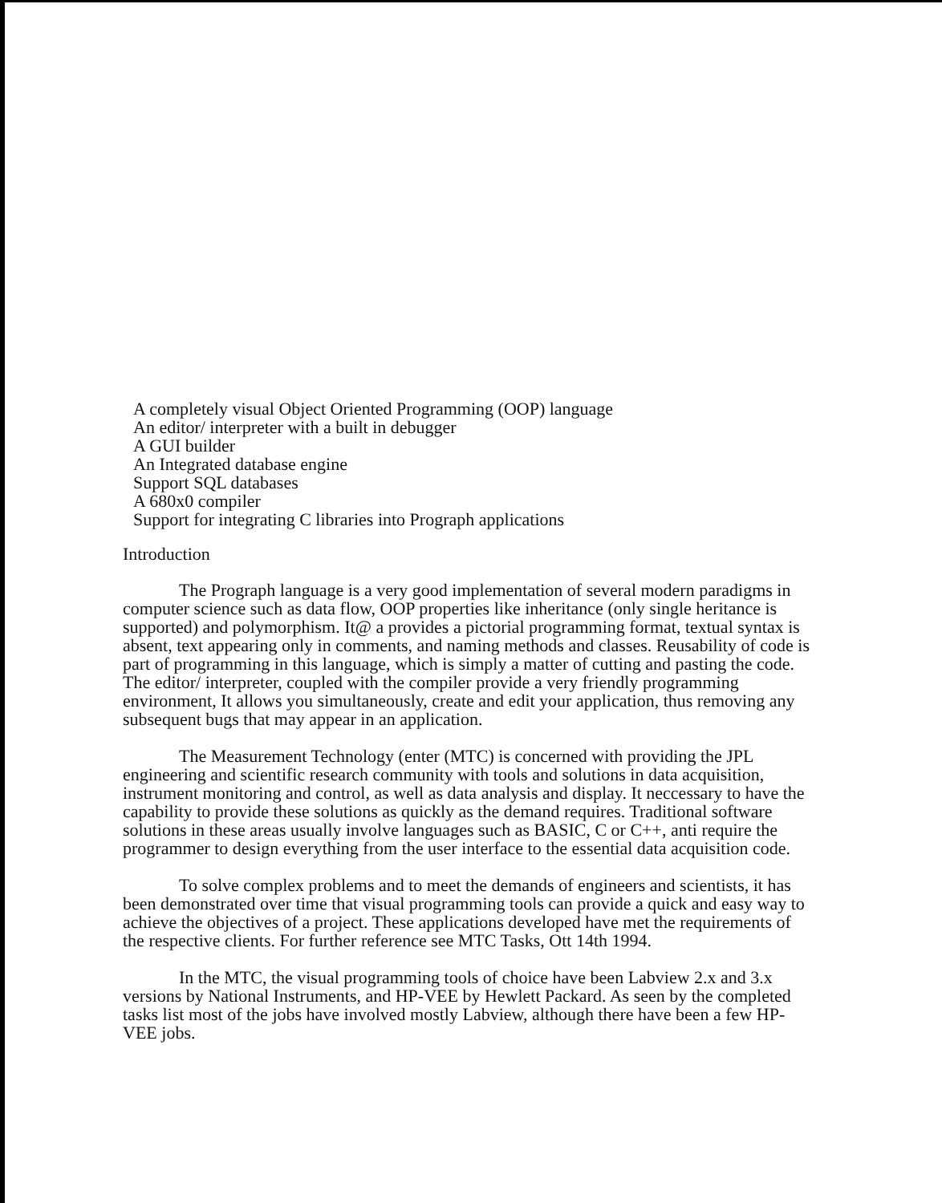A completely visual Object Oriented Programming (OOP) language
An editor/ interpreter with a built in debugger
A GUI builder
An Integrated database engine
Support SQL databases
A 680x0 compiler
Support for integrating C libraries into Prograph applications
Introduction
The Prograph language is a very good implementation of several modern paradigms in computer science such as data flow, OOP properties like inheritance (only single heritance is supported) and polymorphism. It@ a provides a pictorial programming format, textual syntax is absent, text appearing only in comments, and naming methods and classes. Reusability of code is part of programming in this language, which is simply a matter of cutting and pasting the code. The editor/ interpreter, coupled with the compiler provide a very friendly programming environment, It allows you simultaneously, create and edit your application, thus removing any subsequent bugs that may appear in an application.
The Measurement Technology (enter (MTC) is concerned with providing the JPL engineering and scientific research community with tools and solutions in data acquisition, instrument monitoring and control, as well as data analysis and display. It neccessary to have the capability to provide these solutions as quickly as the demand requires. Traditional software solutions in these areas usually involve languages such as BASIC, C or C++, anti require the programmer to design everything from the user interface to the essential data acquisition code.
To solve complex problems and to meet the demands of engineers and scientists, it has been demonstrated over time that visual programming tools can provide a quick and easy way to achieve the objectives of a project. These applications developed have met the requirements of the respective clients. For further reference see MTC Tasks, Ott 14th 1994.
In the MTC, the visual programming tools of choice have been Labview 2.x and 3.x versions by National Instruments, and HP-VEE by Hewlett Packard. As seen by the completed tasks list most of the jobs have involved mostly Labview, although there have been a few HP-VEE jobs.